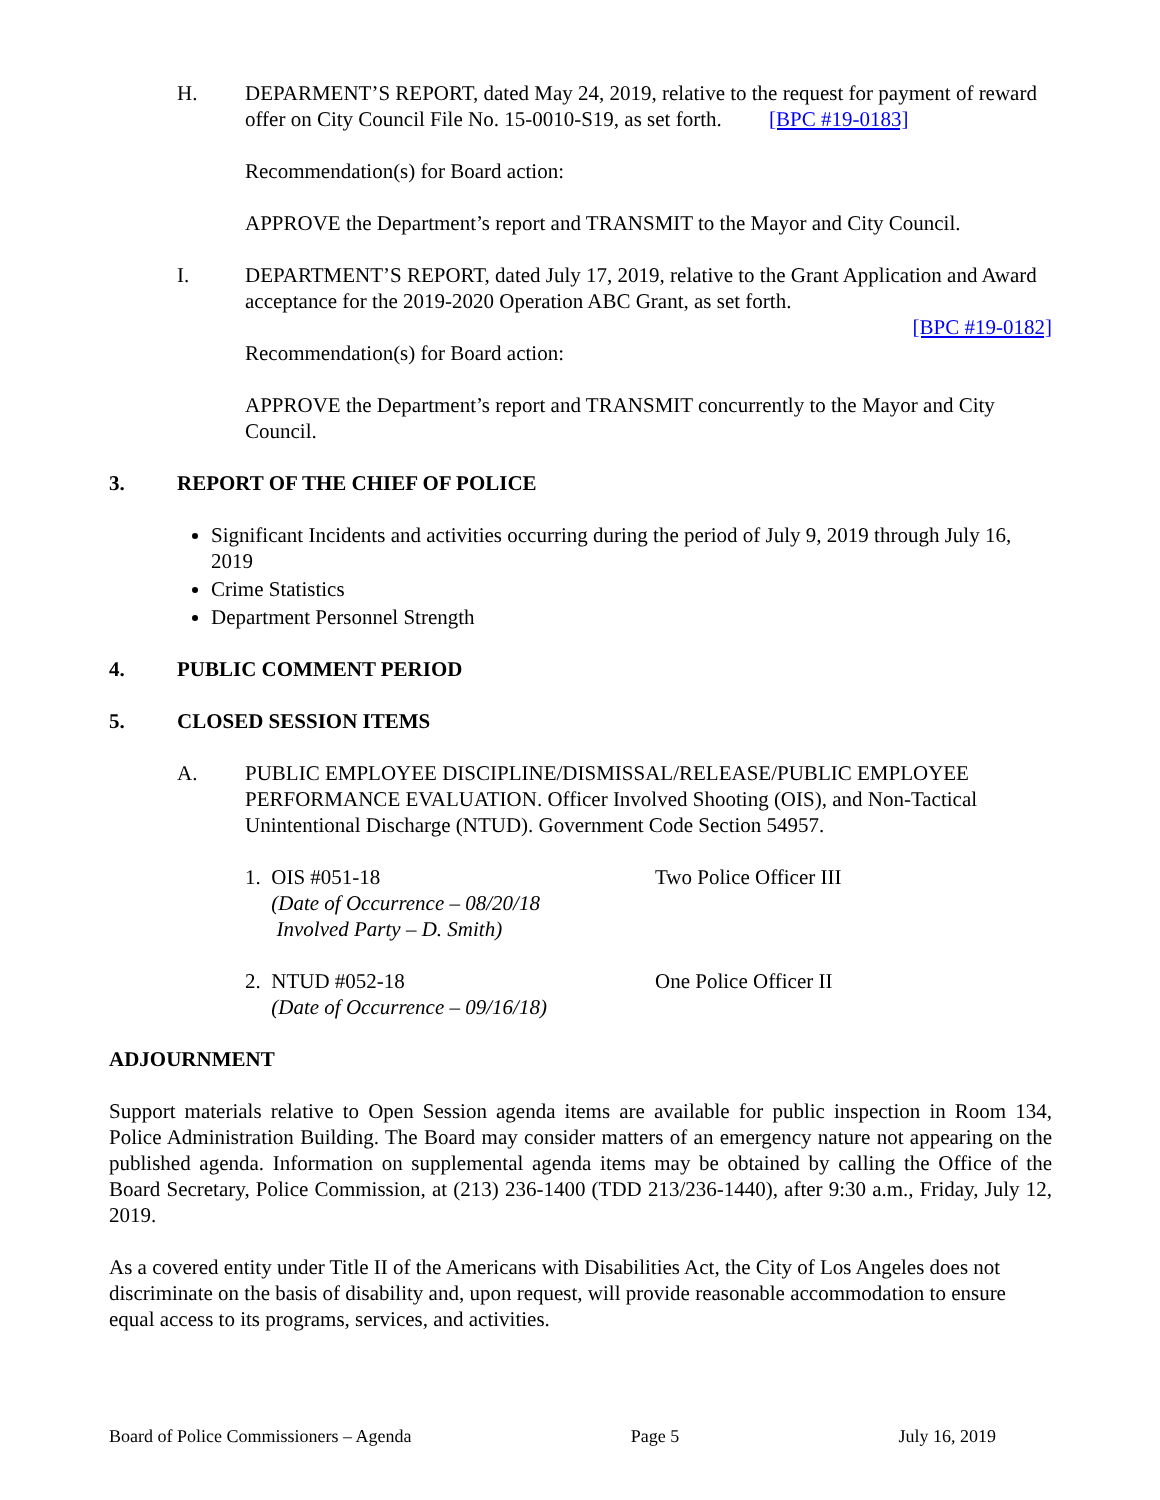H. DEPARMENT’S REPORT, dated May 24, 2019, relative to the request for payment of reward offer on City Council File No. 15-0010-S19, as set forth. [BPC #19-0183]
Recommendation(s) for Board action:
APPROVE the Department’s report and TRANSMIT to the Mayor and City Council.
I. DEPARTMENT’S REPORT, dated July 17, 2019, relative to the Grant Application and Award acceptance for the 2019-2020 Operation ABC Grant, as set forth.
[BPC #19-0182]
Recommendation(s) for Board action:
APPROVE the Department’s report and TRANSMIT concurrently to the Mayor and City Council.
3. REPORT OF THE CHIEF OF POLICE
Significant Incidents and activities occurring during the period of July 9, 2019 through July 16, 2019
Crime Statistics
Department Personnel Strength
4. PUBLIC COMMENT PERIOD
5. CLOSED SESSION ITEMS
A. PUBLIC EMPLOYEE DISCIPLINE/DISMISSAL/RELEASE/PUBLIC EMPLOYEE PERFORMANCE EVALUATION. Officer Involved Shooting (OIS), and Non-Tactical Unintentional Discharge (NTUD). Government Code Section 54957.
1. OIS #051-18
(Date of Occurrence – 08/20/18
Involved Party – D. Smith)
Two Police Officer III
2. NTUD #052-18
(Date of Occurrence – 09/16/18)
One Police Officer II
ADJOURNMENT
Support materials relative to Open Session agenda items are available for public inspection in Room 134, Police Administration Building. The Board may consider matters of an emergency nature not appearing on the published agenda. Information on supplemental agenda items may be obtained by calling the Office of the Board Secretary, Police Commission, at (213) 236-1400 (TDD 213/236-1440), after 9:30 a.m., Friday, July 12, 2019.
As a covered entity under Title II of the Americans with Disabilities Act, the City of Los Angeles does not discriminate on the basis of disability and, upon request, will provide reasonable accommodation to ensure equal access to its programs, services, and activities.
Board of Police Commissioners – Agenda Page 5 July 16, 2019